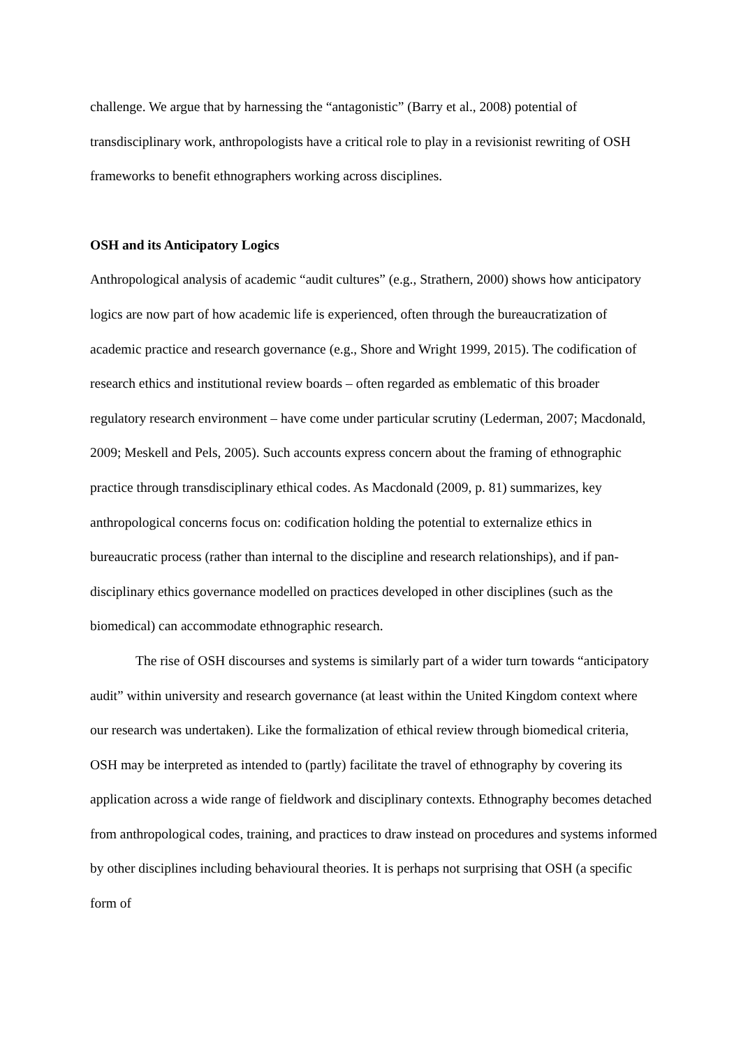challenge. We argue that by harnessing the “antagonistic” (Barry et al., 2008) potential of transdisciplinary work, anthropologists have a critical role to play in a revisionist rewriting of OSH frameworks to benefit ethnographers working across disciplines.
OSH and its Anticipatory Logics
Anthropological analysis of academic “audit cultures” (e.g., Strathern, 2000) shows how anticipatory logics are now part of how academic life is experienced, often through the bureaucratization of academic practice and research governance (e.g., Shore and Wright 1999, 2015). The codification of research ethics and institutional review boards – often regarded as emblematic of this broader regulatory research environment – have come under particular scrutiny (Lederman, 2007; Macdonald, 2009; Meskell and Pels, 2005). Such accounts express concern about the framing of ethnographic practice through transdisciplinary ethical codes. As Macdonald (2009, p. 81) summarizes, key anthropological concerns focus on: codification holding the potential to externalize ethics in bureaucratic process (rather than internal to the discipline and research relationships), and if pan-disciplinary ethics governance modelled on practices developed in other disciplines (such as the biomedical) can accommodate ethnographic research.
The rise of OSH discourses and systems is similarly part of a wider turn towards “anticipatory audit” within university and research governance (at least within the United Kingdom context where our research was undertaken). Like the formalization of ethical review through biomedical criteria, OSH may be interpreted as intended to (partly) facilitate the travel of ethnography by covering its application across a wide range of fieldwork and disciplinary contexts. Ethnography becomes detached from anthropological codes, training, and practices to draw instead on procedures and systems informed by other disciplines including behavioural theories. It is perhaps not surprising that OSH (a specific form of